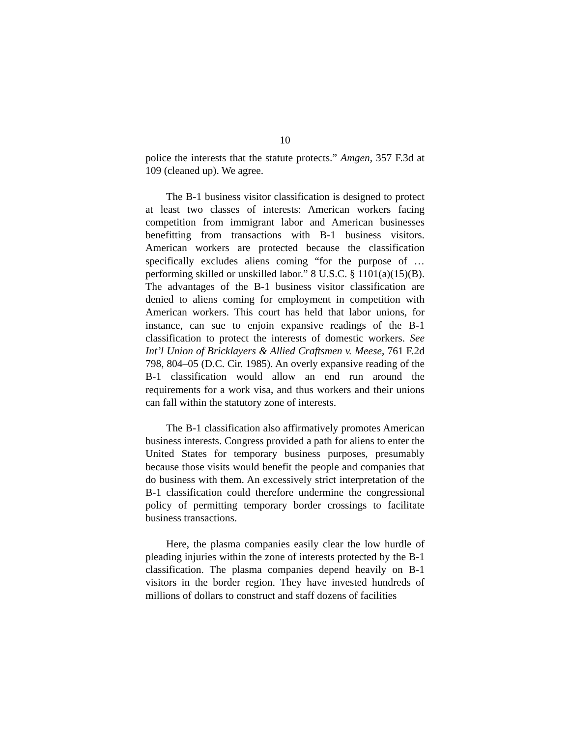10
police the interests that the statute protects.” Amgen, 357 F.3d at 109 (cleaned up). We agree.
The B-1 business visitor classification is designed to protect at least two classes of interests: American workers facing competition from immigrant labor and American businesses benefitting from transactions with B-1 business visitors. American workers are protected because the classification specifically excludes aliens coming “for the purpose of … performing skilled or unskilled labor.” 8 U.S.C. § 1101(a)(15)(B). The advantages of the B-1 business visitor classification are denied to aliens coming for employment in competition with American workers. This court has held that labor unions, for instance, can sue to enjoin expansive readings of the B-1 classification to protect the interests of domestic workers. See Int’l Union of Bricklayers & Allied Craftsmen v. Meese, 761 F.2d 798, 804–05 (D.C. Cir. 1985). An overly expansive reading of the B-1 classification would allow an end run around the requirements for a work visa, and thus workers and their unions can fall within the statutory zone of interests.
The B-1 classification also affirmatively promotes American business interests. Congress provided a path for aliens to enter the United States for temporary business purposes, presumably because those visits would benefit the people and companies that do business with them. An excessively strict interpretation of the B-1 classification could therefore undermine the congressional policy of permitting temporary border crossings to facilitate business transactions.
Here, the plasma companies easily clear the low hurdle of pleading injuries within the zone of interests protected by the B-1 classification. The plasma companies depend heavily on B-1 visitors in the border region. They have invested hundreds of millions of dollars to construct and staff dozens of facilities